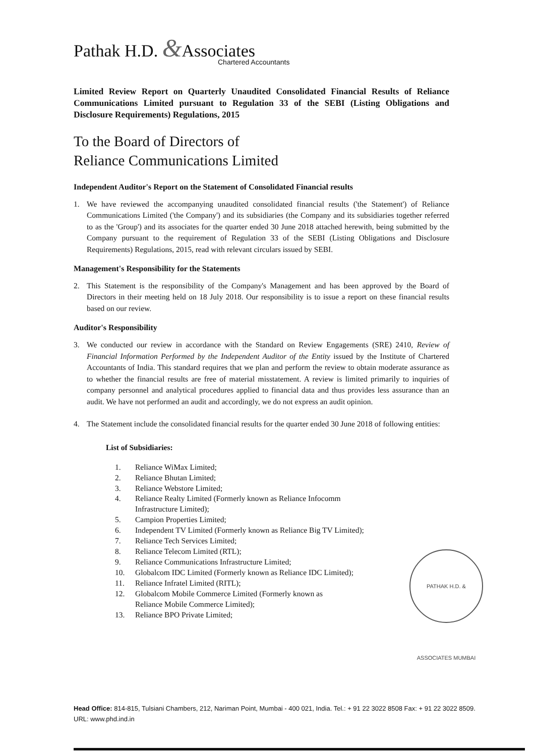Pathak H.D. &Associates
Chartered Accountants
Limited Review Report on Quarterly Unaudited Consolidated Financial Results of Reliance Communications Limited pursuant to Regulation 33 of the SEBI (Listing Obligations and Disclosure Requirements) Regulations, 2015
To the Board of Directors of
Reliance Communications Limited
Independent Auditor's Report on the Statement of Consolidated Financial results
1. We have reviewed the accompanying unaudited consolidated financial results ('the Statement') of Reliance Communications Limited ('the Company') and its subsidiaries (the Company and its subsidiaries together referred to as the 'Group') and its associates for the quarter ended 30 June 2018 attached herewith, being submitted by the Company pursuant to the requirement of Regulation 33 of the SEBI (Listing Obligations and Disclosure Requirements) Regulations, 2015, read with relevant circulars issued by SEBI.
Management's Responsibility for the Statements
2. This Statement is the responsibility of the Company's Management and has been approved by the Board of Directors in their meeting held on 18 July 2018. Our responsibility is to issue a report on these financial results based on our review.
Auditor's Responsibility
3. We conducted our review in accordance with the Standard on Review Engagements (SRE) 2410, Review of Financial Information Performed by the Independent Auditor of the Entity issued by the Institute of Chartered Accountants of India. This standard requires that we plan and perform the review to obtain moderate assurance as to whether the financial results are free of material misstatement. A review is limited primarily to inquiries of company personnel and analytical procedures applied to financial data and thus provides less assurance than an audit. We have not performed an audit and accordingly, we do not express an audit opinion.
4. The Statement include the consolidated financial results for the quarter ended 30 June 2018 of following entities:
List of Subsidiaries:
1. Reliance WiMax Limited;
2. Reliance Bhutan Limited;
3. Reliance Webstore Limited;
4. Reliance Realty Limited (Formerly known as Reliance Infocomm
Infrastructure Limited);
5. Campion Properties Limited;
6. Independent TV Limited (Formerly known as Reliance Big TV Limited);
7. Reliance Tech Services Limited;
8. Reliance Telecom Limited (RTL);
9. Reliance Communications Infrastructure Limited;
10. Globalcom IDC Limited (Formerly known as Reliance IDC Limited);
11. Reliance Infratel Limited (RITL);
12. Globalcom Mobile Commerce Limited (Formerly known as
Reliance Mobile Commerce Limited);
13. Reliance BPO Private Limited;
PATHAK H.D. & ASSOCIATES MUMBAI
Head Office: 814-815, Tulsiani Chambers, 212, Nariman Point, Mumbai - 400 021, India. Tel.: + 91 22 3022 8508 Fax: + 91 22 3022 8509.
URL: www.phd.ind.in